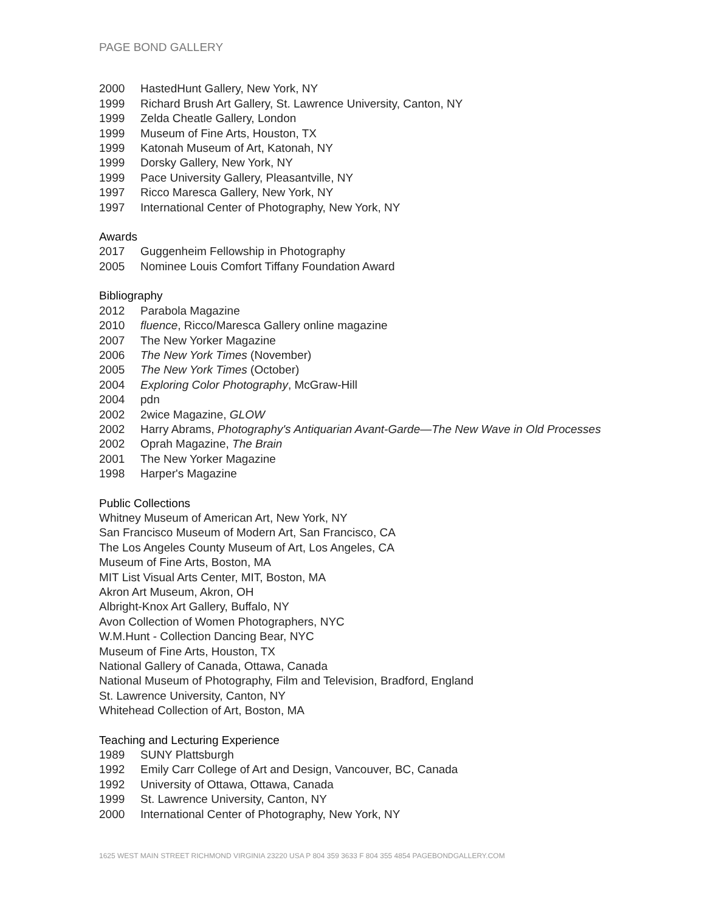PAGE BOND GALLERY
2000 HastedHunt Gallery, New York, NY
1999 Richard Brush Art Gallery, St. Lawrence University, Canton, NY
1999 Zelda Cheatle Gallery, London
1999 Museum of Fine Arts, Houston, TX
1999 Katonah Museum of Art, Katonah, NY
1999 Dorsky Gallery, New York, NY
1999 Pace University Gallery, Pleasantville, NY
1997 Ricco Maresca Gallery, New York, NY
1997 International Center of Photography, New York, NY
Awards
2017 Guggenheim Fellowship in Photography
2005 Nominee Louis Comfort Tiffany Foundation Award
Bibliography
2012 Parabola Magazine
2010 fluence, Ricco/Maresca Gallery online magazine
2007 The New Yorker Magazine
2006 The New York Times (November)
2005 The New York Times (October)
2004 Exploring Color Photography, McGraw-Hill
2004 pdn
2002 2wice Magazine, GLOW
2002 Harry Abrams, Photography's Antiquarian Avant-Garde—The New Wave in Old Processes
2002 Oprah Magazine, The Brain
2001 The New Yorker Magazine
1998 Harper's Magazine
Public Collections
Whitney Museum of American Art, New York, NY
San Francisco Museum of Modern Art, San Francisco, CA
The Los Angeles County Museum of Art, Los Angeles, CA
Museum of Fine Arts, Boston, MA
MIT List Visual Arts Center, MIT, Boston, MA
Akron Art Museum, Akron, OH
Albright-Knox Art Gallery, Buffalo, NY
Avon Collection of Women Photographers, NYC
W.M.Hunt - Collection Dancing Bear, NYC
Museum of Fine Arts, Houston, TX
National Gallery of Canada, Ottawa, Canada
National Museum of Photography, Film and Television, Bradford, England
St. Lawrence University, Canton, NY
Whitehead Collection of Art, Boston, MA
Teaching and Lecturing Experience
1989 SUNY Plattsburgh
1992 Emily Carr College of Art and Design, Vancouver, BC, Canada
1992 University of Ottawa, Ottawa, Canada
1999 St. Lawrence University, Canton, NY
2000 International Center of Photography, New York, NY
1625 WEST MAIN STREET RICHMOND VIRGINIA 23220 USA P 804 359 3633 F 804 355 4854 PAGEBONDGALLERY.COM